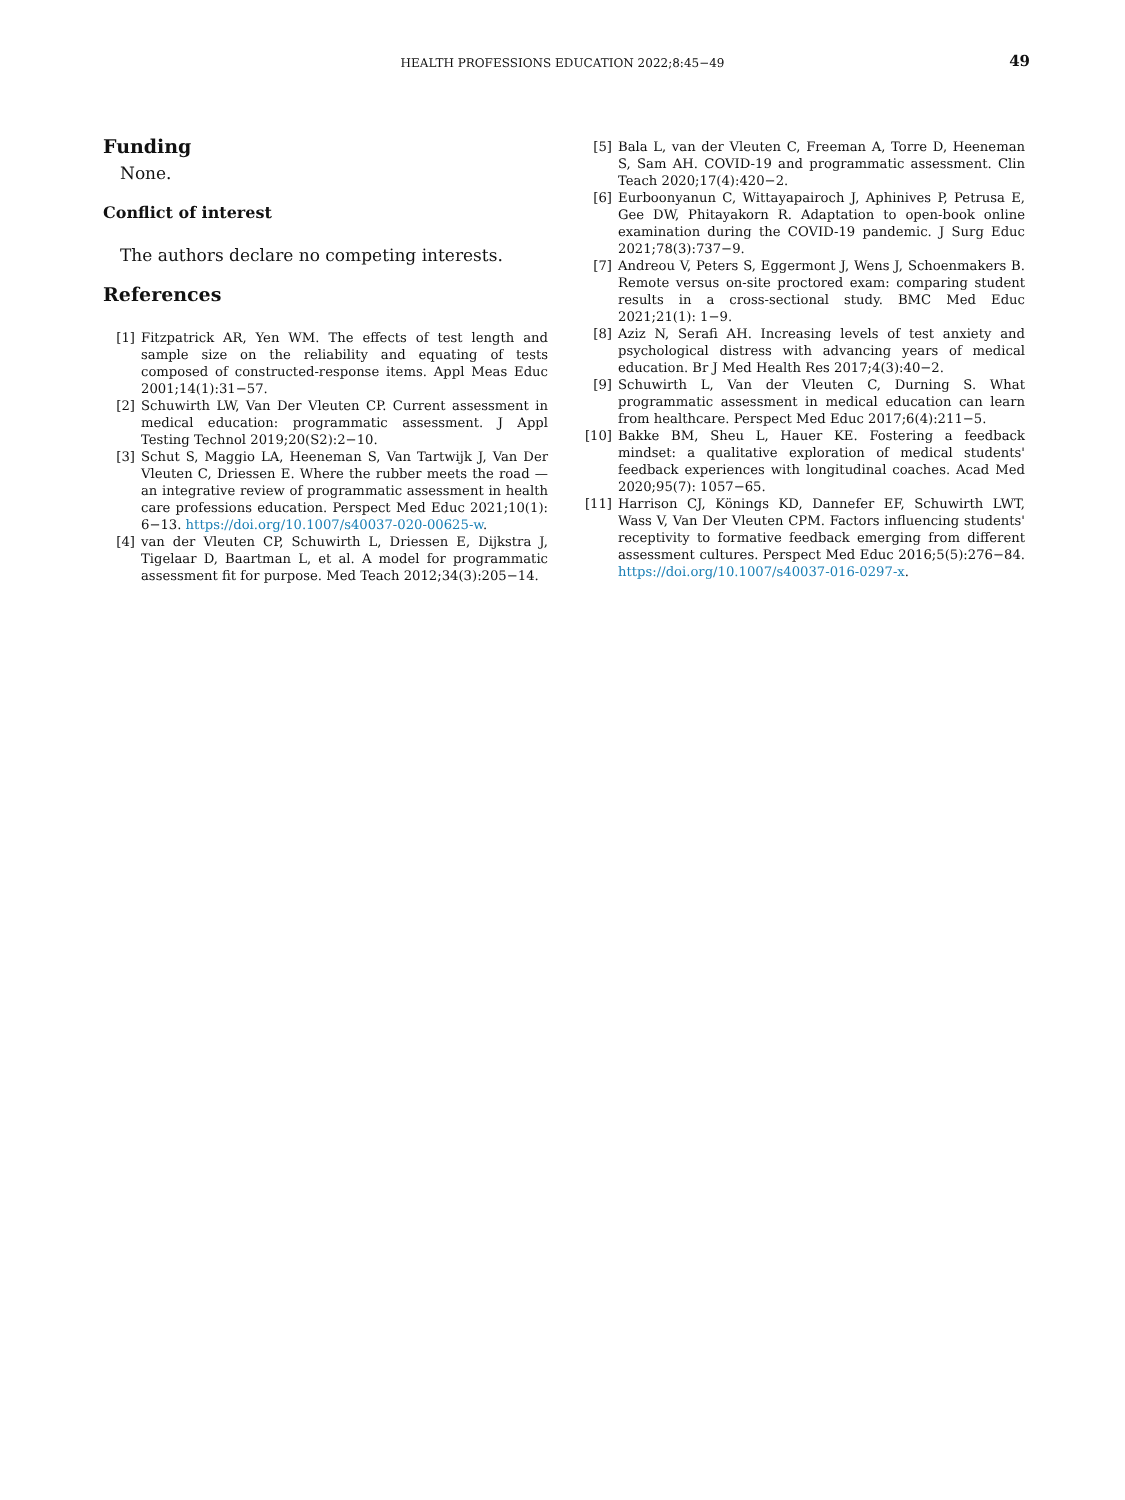HEALTH PROFESSIONS EDUCATION 2022;8:45−49
49
Funding
None.
Conflict of interest
The authors declare no competing interests.
References
[1] Fitzpatrick AR, Yen WM. The effects of test length and sample size on the reliability and equating of tests composed of constructed-response items. Appl Meas Educ 2001;14(1):31−57.
[2] Schuwirth LW, Van Der Vleuten CP. Current assessment in medical education: programmatic assessment. J Appl Testing Technol 2019;20(S2):2−10.
[3] Schut S, Maggio LA, Heeneman S, Van Tartwijk J, Van Der Vleuten C, Driessen E. Where the rubber meets the road — an integrative review of programmatic assessment in health care professions education. Perspect Med Educ 2021;10(1): 6−13. https://doi.org/10.1007/s40037-020-00625-w.
[4] van der Vleuten CP, Schuwirth L, Driessen E, Dijkstra J, Tigelaar D, Baartman L, et al. A model for programmatic assessment fit for purpose. Med Teach 2012;34(3):205−14.
[5] Bala L, van der Vleuten C, Freeman A, Torre D, Heeneman S, Sam AH. COVID-19 and programmatic assessment. Clin Teach 2020;17(4):420−2.
[6] Eurboonyanun C, Wittayapairoch J, Aphinives P, Petrusa E, Gee DW, Phitayakorn R. Adaptation to open-book online examination during the COVID-19 pandemic. J Surg Educ 2021;78(3):737−9.
[7] Andreou V, Peters S, Eggermont J, Wens J, Schoenmakers B. Remote versus on-site proctored exam: comparing student results in a cross-sectional study. BMC Med Educ 2021;21(1): 1−9.
[8] Aziz N, Serafi AH. Increasing levels of test anxiety and psychological distress with advancing years of medical education. Br J Med Health Res 2017;4(3):40−2.
[9] Schuwirth L, Van der Vleuten C, Durning S. What programmatic assessment in medical education can learn from healthcare. Perspect Med Educ 2017;6(4):211−5.
[10] Bakke BM, Sheu L, Hauer KE. Fostering a feedback mindset: a qualitative exploration of medical students' feedback experiences with longitudinal coaches. Acad Med 2020;95(7): 1057−65.
[11] Harrison CJ, Könings KD, Dannefer EF, Schuwirth LWT, Wass V, Van Der Vleuten CPM. Factors influencing students' receptivity to formative feedback emerging from different assessment cultures. Perspect Med Educ 2016;5(5):276−84. https://doi.org/10.1007/s40037-016-0297-x.